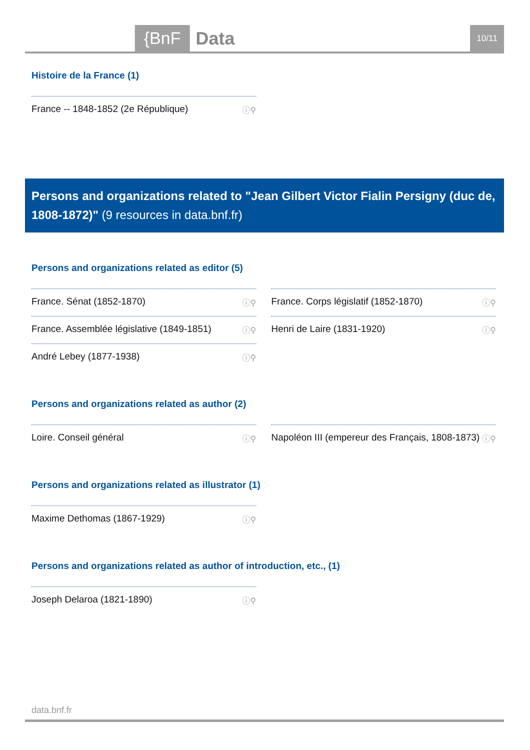{BnF Data 10/11
Histoire de la France (1)
France -- 1848-1852 (2e République) ⓘ⚲
Persons and organizations related to "Jean Gilbert Victor Fialin Persigny (duc de, 1808-1872)" (9 resources in data.bnf.fr)
Persons and organizations related as editor (5)
France. Sénat (1852-1870) ⓘ⚲
France. Corps législatif (1852-1870) ⓘ⚲
France. Assemblée législative (1849-1851) ⓘ⚲
Henri de Laire (1831-1920) ⓘ⚲
André Lebey (1877-1938) ⓘ⚲
Persons and organizations related as author (2)
Loire. Conseil général ⓘ⚲
Napoléon III (empereur des Français, 1808-1873) ⓘ⚲
Persons and organizations related as illustrator (1)
Maxime Dethomas (1867-1929) ⓘ⚲
Persons and organizations related as author of introduction, etc., (1)
Joseph Delaroa (1821-1890) ⓘ⚲
data.bnf.fr